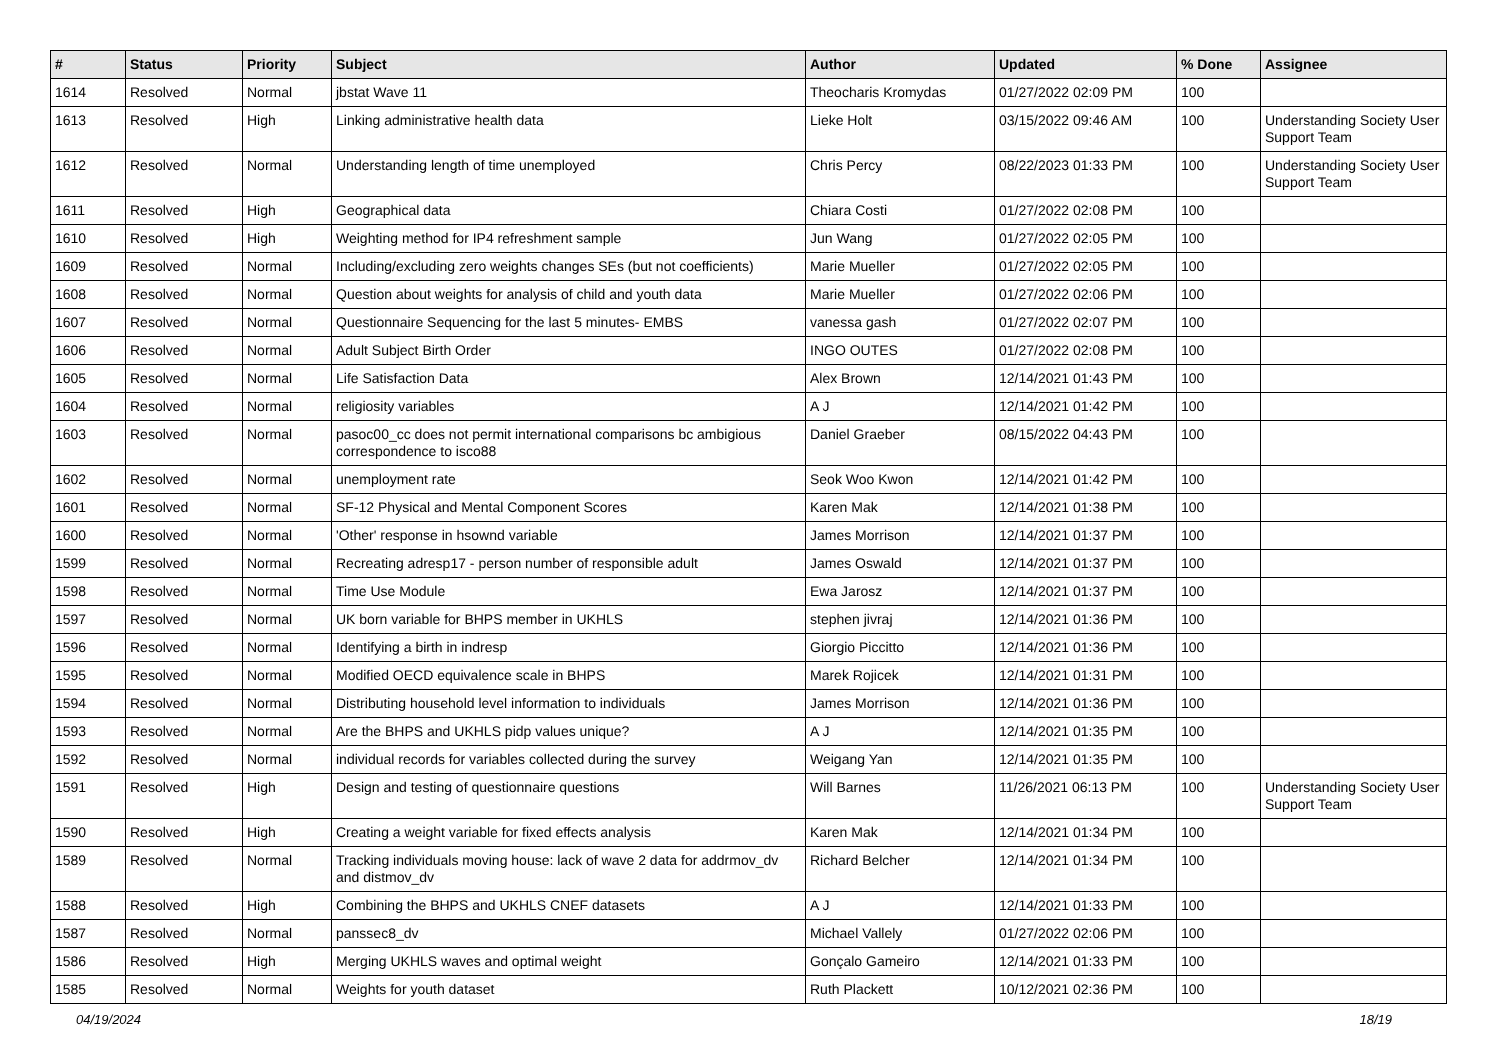| # | Status | Priority | Subject | Author | Updated | % Done | Assignee |
| --- | --- | --- | --- | --- | --- | --- | --- |
| 1614 | Resolved | Normal | jbstat Wave 11 | Theocharis Kromydas | 01/27/2022 02:09 PM | 100 | |
| 1613 | Resolved | High | Linking administrative health data | Lieke Holt | 03/15/2022 09:46 AM | 100 | Understanding Society User Support Team |
| 1612 | Resolved | Normal | Understanding length of time unemployed | Chris Percy | 08/22/2023 01:33 PM | 100 | Understanding Society User Support Team |
| 1611 | Resolved | High | Geographical data | Chiara Costi | 01/27/2022 02:08 PM | 100 | |
| 1610 | Resolved | High | Weighting method for IP4 refreshment sample | Jun Wang | 01/27/2022 02:05 PM | 100 | |
| 1609 | Resolved | Normal | Including/excluding zero weights changes SEs (but not coefficients) | Marie Mueller | 01/27/2022 02:05 PM | 100 | |
| 1608 | Resolved | Normal | Question about weights for analysis of child and youth data | Marie Mueller | 01/27/2022 02:06 PM | 100 | |
| 1607 | Resolved | Normal | Questionnaire Sequencing for the last 5 minutes- EMBS | vanessa gash | 01/27/2022 02:07 PM | 100 | |
| 1606 | Resolved | Normal | Adult Subject Birth Order | INGO OUTES | 01/27/2022 02:08 PM | 100 | |
| 1605 | Resolved | Normal | Life Satisfaction Data | Alex Brown | 12/14/2021 01:43 PM | 100 | |
| 1604 | Resolved | Normal | religiosity variables | A J | 12/14/2021 01:42 PM | 100 | |
| 1603 | Resolved | Normal | pasoc00_cc does not permit international comparisons bc ambigious correspondence to isco88 | Daniel Graeber | 08/15/2022 04:43 PM | 100 | |
| 1602 | Resolved | Normal | unemployment rate | Seok Woo Kwon | 12/14/2021 01:42 PM | 100 | |
| 1601 | Resolved | Normal | SF-12 Physical and Mental Component Scores | Karen Mak | 12/14/2021 01:38 PM | 100 | |
| 1600 | Resolved | Normal | 'Other' response in hsownd variable | James Morrison | 12/14/2021 01:37 PM | 100 | |
| 1599 | Resolved | Normal | Recreating adresp17 - person number of responsible adult | James Oswald | 12/14/2021 01:37 PM | 100 | |
| 1598 | Resolved | Normal | Time Use Module | Ewa Jarosz | 12/14/2021 01:37 PM | 100 | |
| 1597 | Resolved | Normal | UK born variable for BHPS member in UKHLS | stephen jivraj | 12/14/2021 01:36 PM | 100 | |
| 1596 | Resolved | Normal | Identifying a birth in indresp | Giorgio Piccitto | 12/14/2021 01:36 PM | 100 | |
| 1595 | Resolved | Normal | Modified OECD equivalence scale in BHPS | Marek Rojicek | 12/14/2021 01:31 PM | 100 | |
| 1594 | Resolved | Normal | Distributing household level information to individuals | James Morrison | 12/14/2021 01:36 PM | 100 | |
| 1593 | Resolved | Normal | Are the BHPS and UKHLS pidp values unique? | A J | 12/14/2021 01:35 PM | 100 | |
| 1592 | Resolved | Normal | individual records for variables collected during the survey | Weigang Yan | 12/14/2021 01:35 PM | 100 | |
| 1591 | Resolved | High | Design and testing of questionnaire questions | Will Barnes | 11/26/2021 06:13 PM | 100 | Understanding Society User Support Team |
| 1590 | Resolved | High | Creating a weight variable for fixed effects analysis | Karen Mak | 12/14/2021 01:34 PM | 100 | |
| 1589 | Resolved | Normal | Tracking individuals moving house: lack of wave 2 data for addrmov_dv and distmov_dv | Richard Belcher | 12/14/2021 01:34 PM | 100 | |
| 1588 | Resolved | High | Combining the BHPS and UKHLS CNEF datasets | A J | 12/14/2021 01:33 PM | 100 | |
| 1587 | Resolved | Normal | panssec8_dv | Michael Vallely | 01/27/2022 02:06 PM | 100 | |
| 1586 | Resolved | High | Merging UKHLS waves and optimal weight | Gonçalo Gameiro | 12/14/2021 01:33 PM | 100 | |
| 1585 | Resolved | Normal | Weights for youth dataset | Ruth Plackett | 10/12/2021 02:36 PM | 100 | |
04/19/2024 18/19